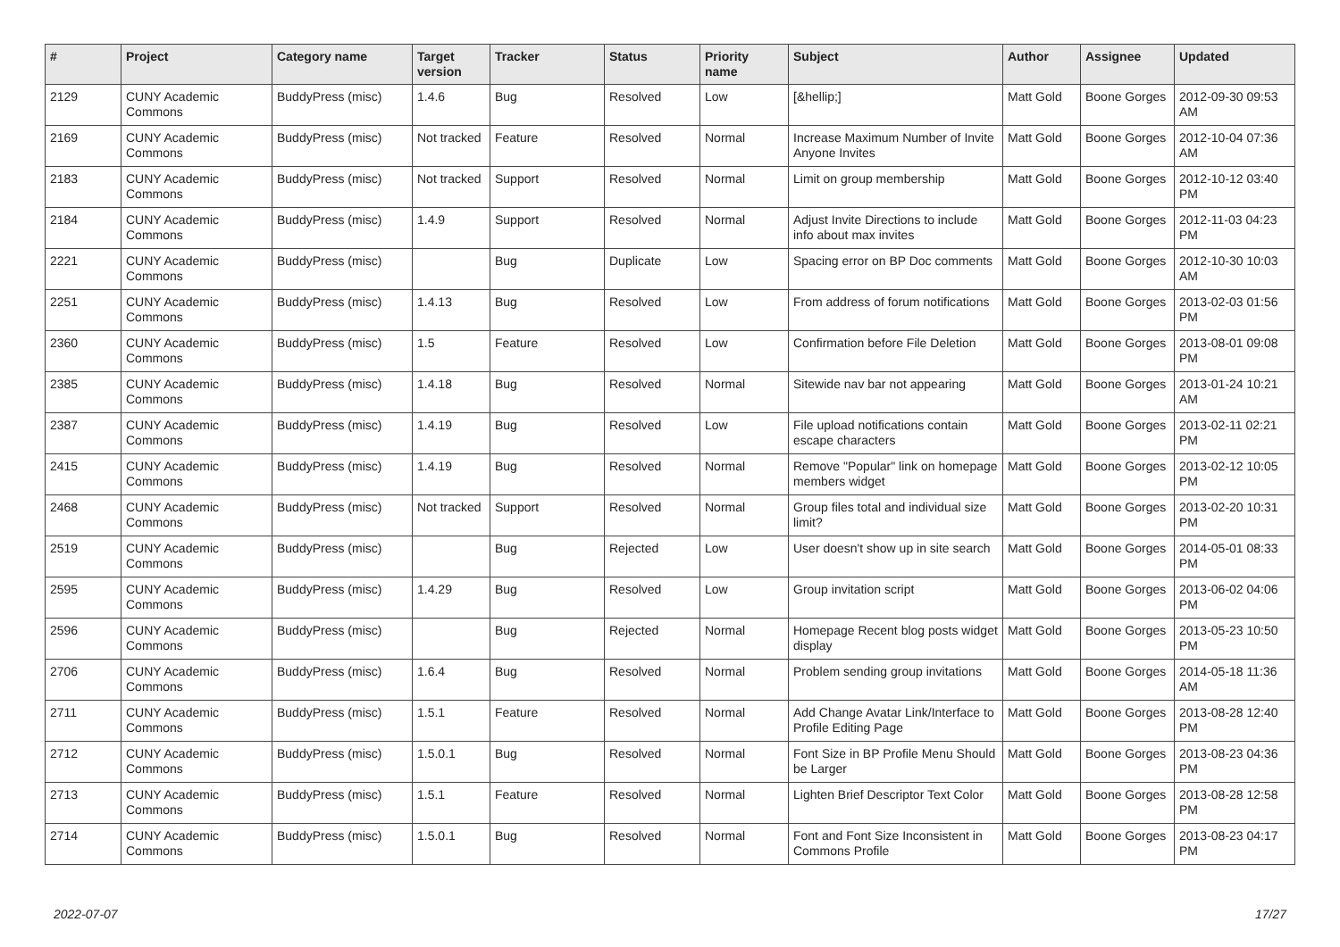| # | Project | Category name | Target version | Tracker | Status | Priority name | Subject | Author | Assignee | Updated |
| --- | --- | --- | --- | --- | --- | --- | --- | --- | --- | --- |
| 2129 | CUNY Academic Commons | BuddyPress (misc) | 1.4.6 | Bug | Resolved | Low | [&hellip;] | Matt Gold | Boone Gorges | 2012-09-30 09:53 AM |
| 2169 | CUNY Academic Commons | BuddyPress (misc) | Not tracked | Feature | Resolved | Normal | Increase Maximum Number of Invite Anyone Invites | Matt Gold | Boone Gorges | 2012-10-04 07:36 AM |
| 2183 | CUNY Academic Commons | BuddyPress (misc) | Not tracked | Support | Resolved | Normal | Limit on group membership | Matt Gold | Boone Gorges | 2012-10-12 03:40 PM |
| 2184 | CUNY Academic Commons | BuddyPress (misc) | 1.4.9 | Support | Resolved | Normal | Adjust Invite Directions to include info about max invites | Matt Gold | Boone Gorges | 2012-11-03 04:23 PM |
| 2221 | CUNY Academic Commons | BuddyPress (misc) | | Bug | Duplicate | Low | Spacing error on BP Doc comments | Matt Gold | Boone Gorges | 2012-10-30 10:03 AM |
| 2251 | CUNY Academic Commons | BuddyPress (misc) | 1.4.13 | Bug | Resolved | Low | From address of forum notifications | Matt Gold | Boone Gorges | 2013-02-03 01:56 PM |
| 2360 | CUNY Academic Commons | BuddyPress (misc) | 1.5 | Feature | Resolved | Low | Confirmation before File Deletion | Matt Gold | Boone Gorges | 2013-08-01 09:08 PM |
| 2385 | CUNY Academic Commons | BuddyPress (misc) | 1.4.18 | Bug | Resolved | Normal | Sitewide nav bar not appearing | Matt Gold | Boone Gorges | 2013-01-24 10:21 AM |
| 2387 | CUNY Academic Commons | BuddyPress (misc) | 1.4.19 | Bug | Resolved | Low | File upload notifications contain escape characters | Matt Gold | Boone Gorges | 2013-02-11 02:21 PM |
| 2415 | CUNY Academic Commons | BuddyPress (misc) | 1.4.19 | Bug | Resolved | Normal | Remove "Popular" link on homepage members widget | Matt Gold | Boone Gorges | 2013-02-12 10:05 PM |
| 2468 | CUNY Academic Commons | BuddyPress (misc) | Not tracked | Support | Resolved | Normal | Group files total and individual size limit? | Matt Gold | Boone Gorges | 2013-02-20 10:31 PM |
| 2519 | CUNY Academic Commons | BuddyPress (misc) | | Bug | Rejected | Low | User doesn't show up in site search | Matt Gold | Boone Gorges | 2014-05-01 08:33 PM |
| 2595 | CUNY Academic Commons | BuddyPress (misc) | 1.4.29 | Bug | Resolved | Low | Group invitation script | Matt Gold | Boone Gorges | 2013-06-02 04:06 PM |
| 2596 | CUNY Academic Commons | BuddyPress (misc) | | Bug | Rejected | Normal | Homepage Recent blog posts widget display | Matt Gold | Boone Gorges | 2013-05-23 10:50 PM |
| 2706 | CUNY Academic Commons | BuddyPress (misc) | 1.6.4 | Bug | Resolved | Normal | Problem sending group invitations | Matt Gold | Boone Gorges | 2014-05-18 11:36 AM |
| 2711 | CUNY Academic Commons | BuddyPress (misc) | 1.5.1 | Feature | Resolved | Normal | Add Change Avatar Link/Interface to Profile Editing Page | Matt Gold | Boone Gorges | 2013-08-28 12:40 PM |
| 2712 | CUNY Academic Commons | BuddyPress (misc) | 1.5.0.1 | Bug | Resolved | Normal | Font Size in BP Profile Menu Should be Larger | Matt Gold | Boone Gorges | 2013-08-23 04:36 PM |
| 2713 | CUNY Academic Commons | BuddyPress (misc) | 1.5.1 | Feature | Resolved | Normal | Lighten Brief Descriptor Text Color | Matt Gold | Boone Gorges | 2013-08-28 12:58 PM |
| 2714 | CUNY Academic Commons | BuddyPress (misc) | 1.5.0.1 | Bug | Resolved | Normal | Font and Font Size Inconsistent in Commons Profile | Matt Gold | Boone Gorges | 2013-08-23 04:17 PM |
2022-07-07 17/27